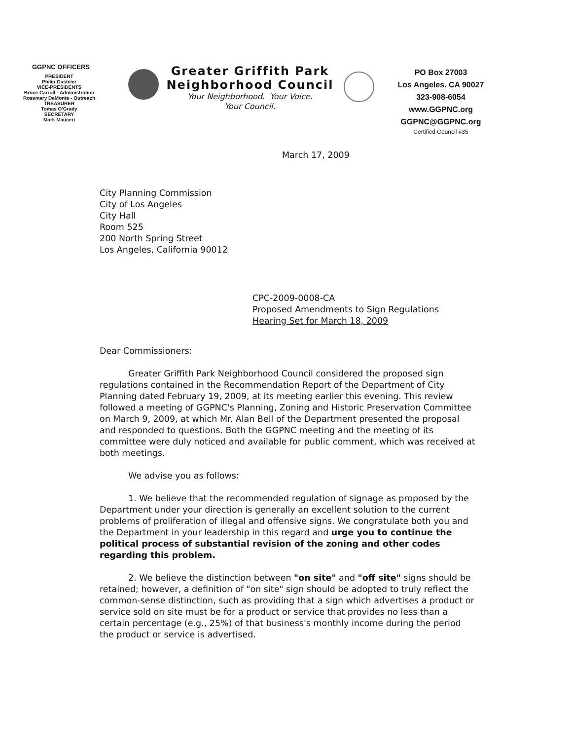GGPNC OFFICERS
PRESIDENT
Philip Gasteier
VICE-PRESIDENTS
Bruce Carroll - Administration
Rosemary DeMonte - Outreach
TREASURER
Tomas O'Grady
SECRETARY
Mark Mauceri
Greater Griffith Park
Neighborhood Council
Your Neighborhood. Your Voice.
Your Council.
PO Box 27003
Los Angeles. CA 90027
323-908-6054
www.GGPNC.org
GGPNC@GGPNC.org
Certified Council #35
March 17, 2009
City Planning Commission
City of Los Angeles
City Hall
Room 525
200 North Spring Street
Los Angeles, California 90012
CPC-2009-0008-CA
Proposed Amendments to Sign Regulations
Hearing Set for March 18, 2009
Dear Commissioners:
Greater Griffith Park Neighborhood Council considered the proposed sign regulations contained in the Recommendation Report of the Department of City Planning dated February 19, 2009, at its meeting earlier this evening. This review followed a meeting of GGPNC's Planning, Zoning and Historic Preservation Committee on March 9, 2009, at which Mr. Alan Bell of the Department presented the proposal and responded to questions. Both the GGPNC meeting and the meeting of its committee were duly noticed and available for public comment, which was received at both meetings.
We advise you as follows:
1. We believe that the recommended regulation of signage as proposed by the Department under your direction is generally an excellent solution to the current problems of proliferation of illegal and offensive signs. We congratulate both you and the Department in your leadership in this regard and urge you to continue the political process of substantial revision of the zoning and other codes regarding this problem.
2. We believe the distinction between "on site" and "off site" signs should be retained; however, a definition of "on site" sign should be adopted to truly reflect the common-sense distinction, such as providing that a sign which advertises a product or service sold on site must be for a product or service that provides no less than a certain percentage (e.g., 25%) of that business's monthly income during the period the product or service is advertised.